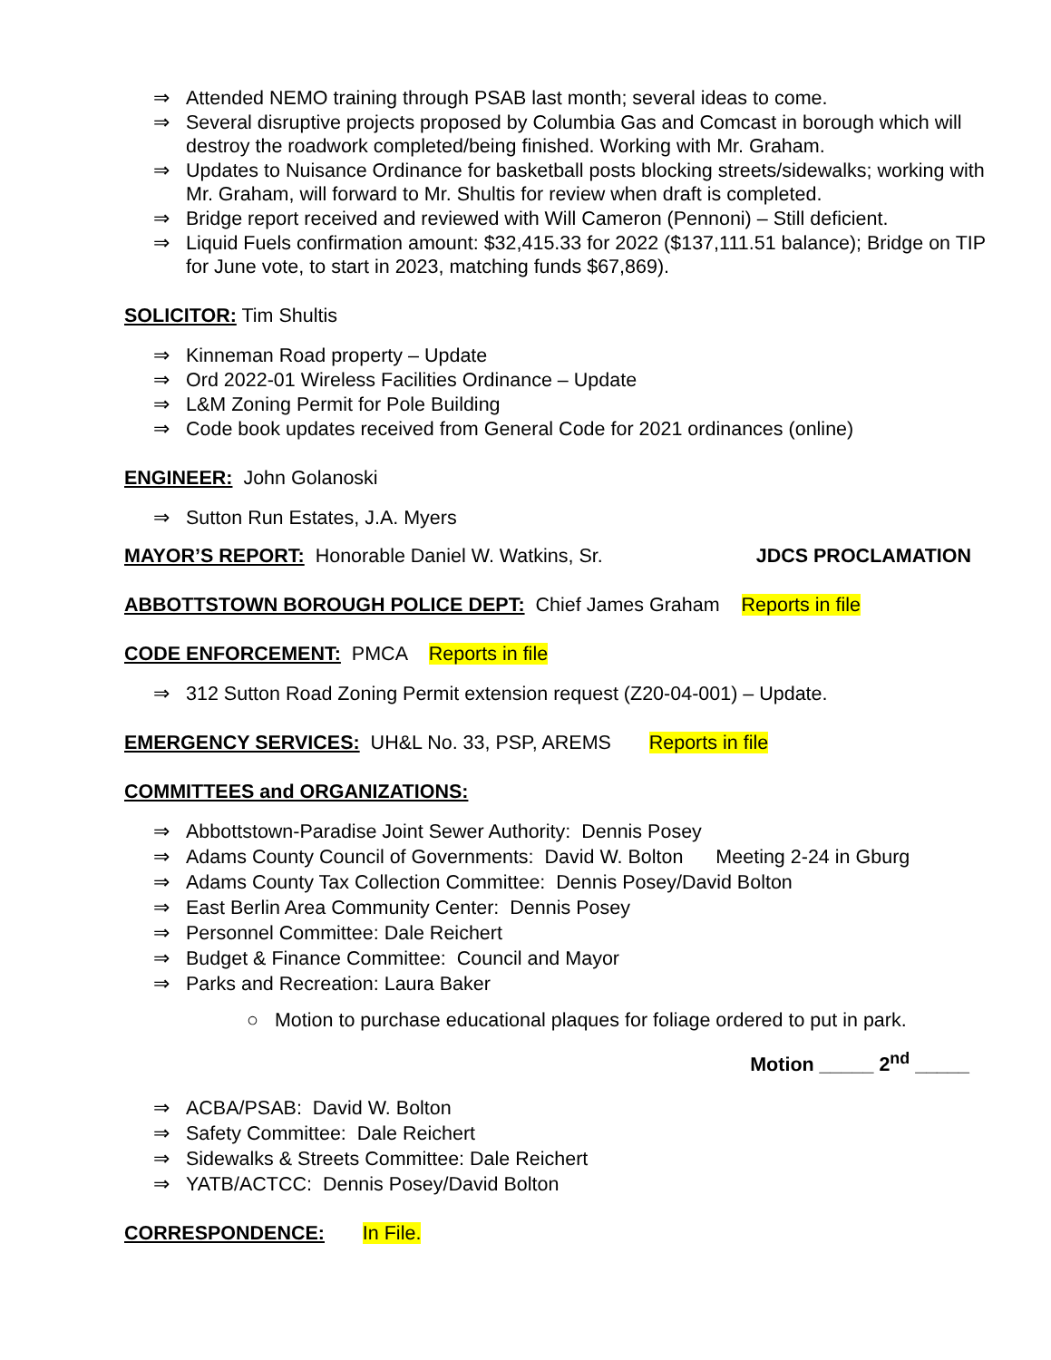⇒ Attended NEMO training through PSAB last month; several ideas to come.
⇒ Several disruptive projects proposed by Columbia Gas and Comcast in borough which will destroy the roadwork completed/being finished. Working with Mr. Graham.
⇒ Updates to Nuisance Ordinance for basketball posts blocking streets/sidewalks; working with Mr. Graham, will forward to Mr. Shultis for review when draft is completed.
⇒ Bridge report received and reviewed with Will Cameron (Pennoni) – Still deficient.
⇒ Liquid Fuels confirmation amount: $32,415.33 for 2022 ($137,111.51 balance); Bridge on TIP for June vote, to start in 2023, matching funds $67,869).
SOLICITOR: Tim Shultis
⇒ Kinneman Road property – Update
⇒ Ord 2022-01 Wireless Facilities Ordinance – Update
⇒ L&M Zoning Permit for Pole Building
⇒ Code book updates received from General Code for 2021 ordinances (online)
ENGINEER: John Golanoski
⇒ Sutton Run Estates, J.A. Myers
MAYOR’S REPORT: Honorable Daniel W. Watkins, Sr. JDCS PROCLAMATION
ABBOTTSTOWN BOROUGH POLICE DEPT: Chief James Graham Reports in file
CODE ENFORCEMENT: PMCA Reports in file
⇒ 312 Sutton Road Zoning Permit extension request (Z20-04-001) – Update.
EMERGENCY SERVICES: UH&L No. 33, PSP, AREMS Reports in file
COMMITTEES and ORGANIZATIONS:
⇒ Abbottstown-Paradise Joint Sewer Authority: Dennis Posey
⇒ Adams County Council of Governments: David W. Bolton Meeting 2-24 in Gburg
⇒ Adams County Tax Collection Committee: Dennis Posey/David Bolton
⇒ East Berlin Area Community Center: Dennis Posey
⇒ Personnel Committee: Dale Reichert
⇒ Budget & Finance Committee: Council and Mayor
⇒ Parks and Recreation: Laura Baker
○ Motion to purchase educational plaques for foliage ordered to put in park.
Motion _____ 2<sup>nd</sup> _____
⇒ ACBA/PSAB: David W. Bolton
⇒ Safety Committee: Dale Reichert
⇒ Sidewalks & Streets Committee: Dale Reichert
⇒ YATB/ACTCC: Dennis Posey/David Bolton
CORRESPONDENCE: In File.